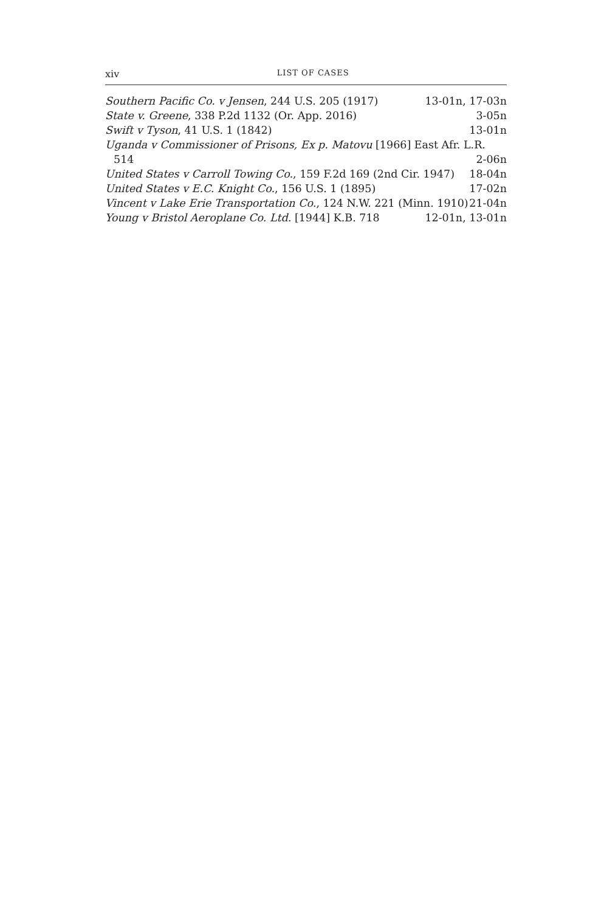xiv LIST OF CASES
Southern Pacific Co. v Jensen, 244 U.S. 205 (1917) 13-01n, 17-03n
State v. Greene, 338 P.2d 1132 (Or. App. 2016) 3-05n
Swift v Tyson, 41 U.S. 1 (1842) 13-01n
Uganda v Commissioner of Prisons, Ex p. Matovu [1966] East Afr. L.R.
514 2-06n
United States v Carroll Towing Co., 159 F.2d 169 (2nd Cir. 1947) 18-04n
United States v E.C. Knight Co., 156 U.S. 1 (1895) 17-02n
Vincent v Lake Erie Transportation Co., 124 N.W. 221 (Minn. 1910) 21-04n
Young v Bristol Aeroplane Co. Ltd. [1944] K.B. 718 12-01n, 13-01n